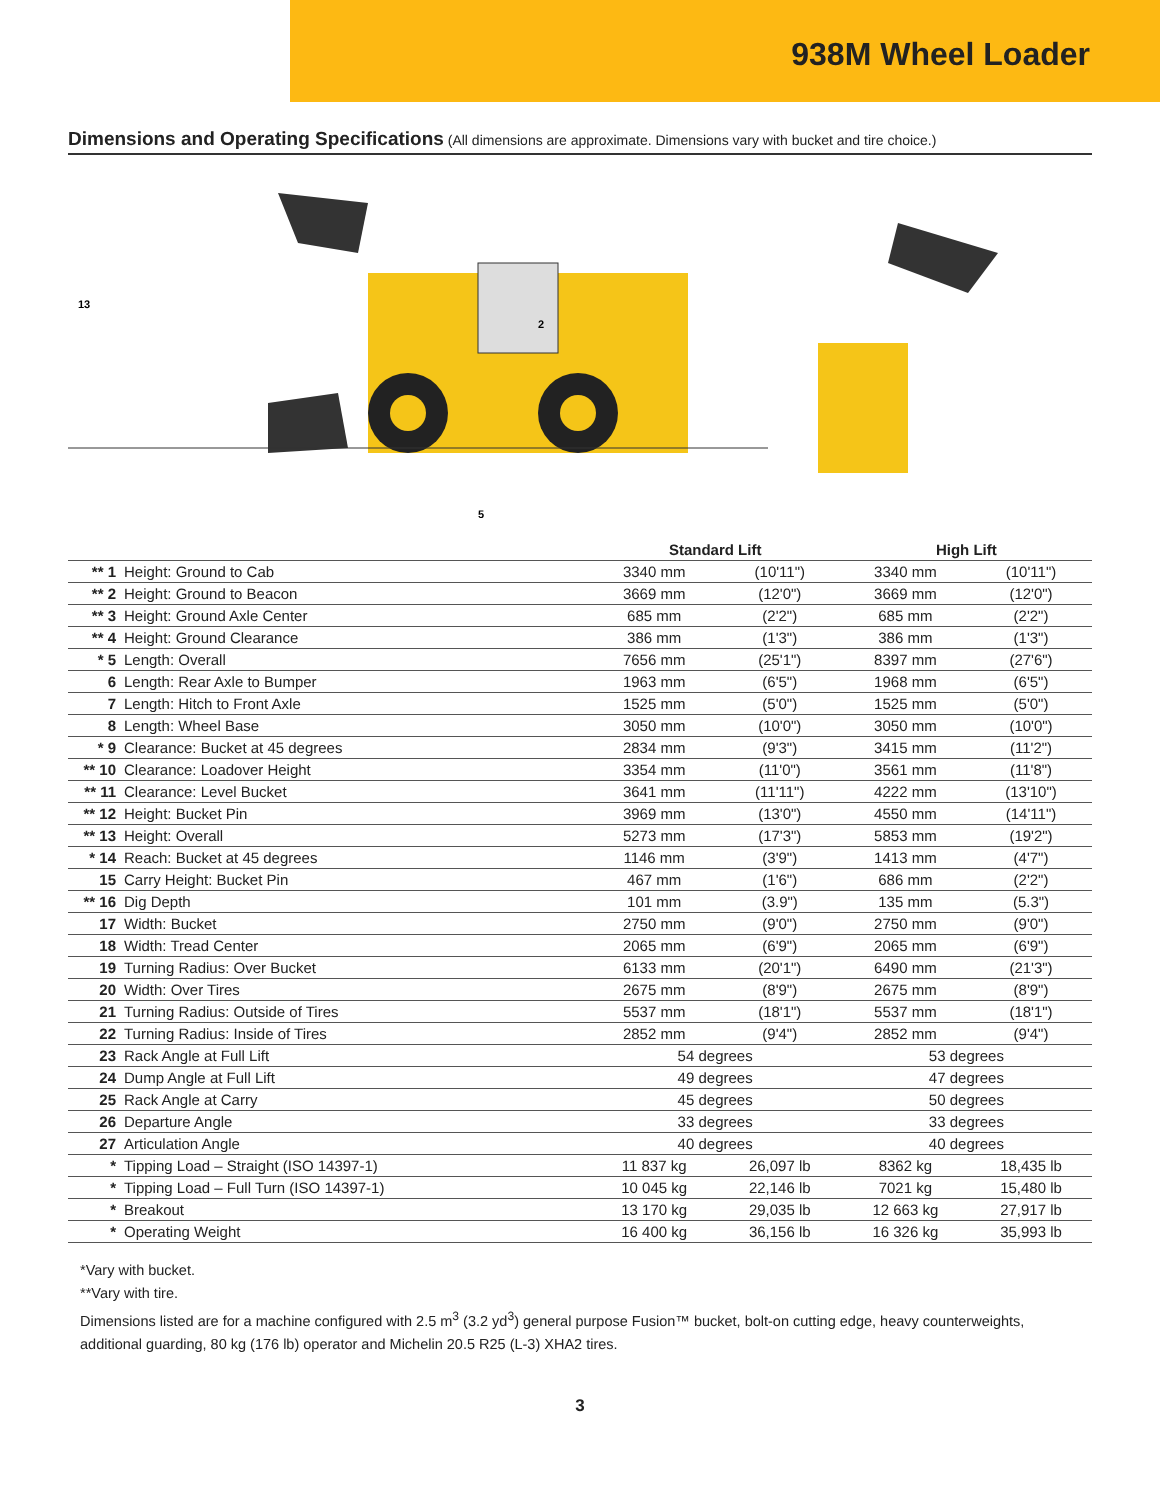938M Wheel Loader
Dimensions and Operating Specifications (All dimensions are approximate. Dimensions vary with bucket and tire choice.)
13
2
5
| | | Standard Lift | | High Lift | |
| --- | --- | --- | --- | --- | --- |
| ** 1 | Height: Ground to Cab | 3340 mm | (10'11") | 3340 mm | (10'11") |
| ** 2 | Height: Ground to Beacon | 3669 mm | (12'0") | 3669 mm | (12'0") |
| ** 3 | Height: Ground Axle Center | 685 mm | (2'2") | 685 mm | (2'2") |
| ** 4 | Height: Ground Clearance | 386 mm | (1'3") | 386 mm | (1'3") |
| * 5 | Length: Overall | 7656 mm | (25'1") | 8397 mm | (27'6") |
| 6 | Length: Rear Axle to Bumper | 1963 mm | (6'5") | 1968 mm | (6'5") |
| 7 | Length: Hitch to Front Axle | 1525 mm | (5'0") | 1525 mm | (5'0") |
| 8 | Length: Wheel Base | 3050 mm | (10'0") | 3050 mm | (10'0") |
| * 9 | Clearance: Bucket at 45 degrees | 2834 mm | (9'3") | 3415 mm | (11'2") |
| ** 10 | Clearance: Loadover Height | 3354 mm | (11'0") | 3561 mm | (11'8") |
| ** 11 | Clearance: Level Bucket | 3641 mm | (11'11") | 4222 mm | (13'10") |
| ** 12 | Height: Bucket Pin | 3969 mm | (13'0") | 4550 mm | (14'11") |
| ** 13 | Height: Overall | 5273 mm | (17'3") | 5853 mm | (19'2") |
| * 14 | Reach: Bucket at 45 degrees | 1146 mm | (3'9") | 1413 mm | (4'7") |
| 15 | Carry Height: Bucket Pin | 467 mm | (1'6") | 686 mm | (2'2") |
| ** 16 | Dig Depth | 101 mm | (3.9") | 135 mm | (5.3") |
| 17 | Width: Bucket | 2750 mm | (9'0") | 2750 mm | (9'0") |
| 18 | Width: Tread Center | 2065 mm | (6'9") | 2065 mm | (6'9") |
| 19 | Turning Radius: Over Bucket | 6133 mm | (20'1") | 6490 mm | (21'3") |
| 20 | Width: Over Tires | 2675 mm | (8'9") | 2675 mm | (8'9") |
| 21 | Turning Radius: Outside of Tires | 5537 mm | (18'1") | 5537 mm | (18'1") |
| 22 | Turning Radius: Inside of Tires | 2852 mm | (9'4") | 2852 mm | (9'4") |
| 23 | Rack Angle at Full Lift | 54 degrees | | 53 degrees | |
| 24 | Dump Angle at Full Lift | 49 degrees | | 47 degrees | |
| 25 | Rack Angle at Carry | 45 degrees | | 50 degrees | |
| 26 | Departure Angle | 33 degrees | | 33 degrees | |
| 27 | Articulation Angle | 40 degrees | | 40 degrees | |
| * | Tipping Load – Straight (ISO 14397-1) | 11 837 kg | 26,097 lb | 8362 kg | 18,435 lb |
| * | Tipping Load – Full Turn (ISO 14397-1) | 10 045 kg | 22,146 lb | 7021 kg | 15,480 lb |
| * | Breakout | 13 170 kg | 29,035 lb | 12 663 kg | 27,917 lb |
| * | Operating Weight | 16 400 kg | 36,156 lb | 16 326 kg | 35,993 lb |
*Vary with bucket.
**Vary with tire.
Dimensions listed are for a machine configured with 2.5 m<sup>3</sup> (3.2 yd<sup>3</sup>) general purpose Fusion™ bucket, bolt-on cutting edge, heavy counterweights, additional guarding, 80 kg (176 lb) operator and Michelin 20.5 R25 (L-3) XHA2 tires.
3